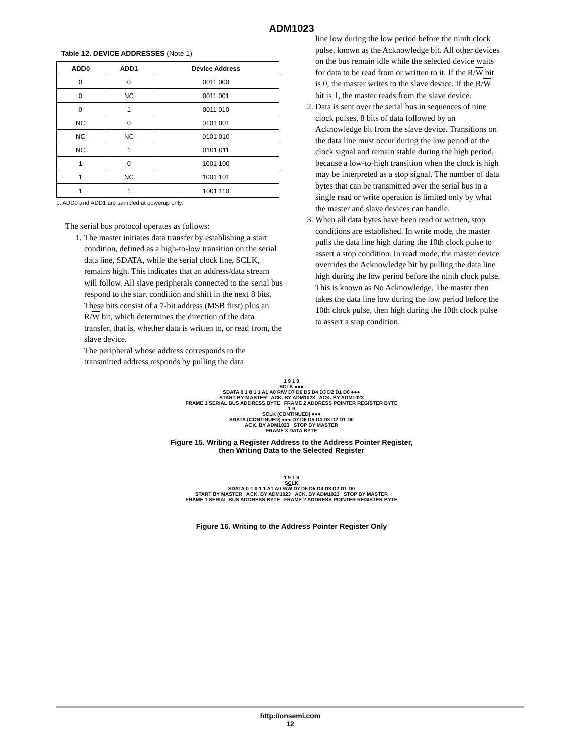ADM1023
Table 12. DEVICE ADDRESSES (Note 1)
| ADD0 | ADD1 | Device Address |
| --- | --- | --- |
| 0 | 0 | 0011 000 |
| 0 | NC | 0011 001 |
| 0 | 1 | 0011 010 |
| NC | 0 | 0101 001 |
| NC | NC | 0101 010 |
| NC | 1 | 0101 011 |
| 1 | 0 | 1001 100 |
| 1 | NC | 1001 101 |
| 1 | 1 | 1001 110 |
1. ADD0 and ADD1 are sampled at powerup only.
The serial bus protocol operates as follows:
1. The master initiates data transfer by establishing a start condition, defined as a high-to-low transition on the serial data line, SDATA, while the serial clock line, SCLK, remains high. This indicates that an address/data stream will follow. All slave peripherals connected to the serial bus respond to the start condition and shift in the next 8 bits. These bits consist of a 7-bit address (MSB first) plus an R/W bit, which determines the direction of the data transfer, that is, whether data is written to, or read from, the slave device.
The peripheral whose address corresponds to the transmitted address responds by pulling the data
line low during the low period before the ninth clock pulse, known as the Acknowledge bit. All other devices on the bus remain idle while the selected device waits for data to be read from or written to it. If the R/W bit is 0, the master writes to the slave device. If the R/W bit is 1, the master reads from the slave device.
2. Data is sent over the serial bus in sequences of nine clock pulses, 8 bits of data followed by an Acknowledge bit from the slave device. Transitions on the data line must occur during the low period of the clock signal and remain stable during the high period, because a low-to-high transition when the clock is high may be interpreted as a stop signal. The number of data bytes that can be transmitted over the serial bus in a single read or write operation is limited only by what the master and slave devices can handle.
3. When all data bytes have been read or written, stop conditions are established. In write mode, the master pulls the data line high during the 10th clock pulse to assert a stop condition. In read mode, the master device overrides the Acknowledge bit by pulling the data line high during the low period before the ninth clock pulse. This is known as No Acknowledge. The master then takes the data line low during the low period before the 10th clock pulse, then high during the 10th clock pulse to assert a stop condition.
1 9 1 9
SCLK ●●●
SDATA 0 1 0 1 1 A1 A0 R/W D7 D6 D5 D4 D3 D2 D1 D0 ●●●
START BY MASTER ACK. BY ADM1023 ACK. BY ADM1023
FRAME 1 SERIAL BUS ADDRESS BYTE FRAME 2 ADDRESS POINTER REGISTER BYTE
1 9
SCLK (CONTINUED) ●●●
SDATA (CONTINUED) ●●● D7 D6 D5 D4 D3 D2 D1 D0
ACK. BY ADM1023 STOP BY MASTER
FRAME 3 DATA BYTE
Figure 15. Writing a Register Address to the Address Pointer Register,
then Writing Data to the Selected Register
1 9 1 9
SCLK
SDATA 0 1 0 1 1 A1 A0 R/W D7 D6 D5 D4 D3 D2 D1 D0
START BY MASTER ACK. BY ADM1023 ACK. BY ADM1023 STOP BY MASTER
FRAME 1 SERIAL BUS ADDRESS BYTE FRAME 2 ADDRESS POINTER REGISTER BYTE
Figure 16. Writing to the Address Pointer Register Only
http://onsemi.com
12